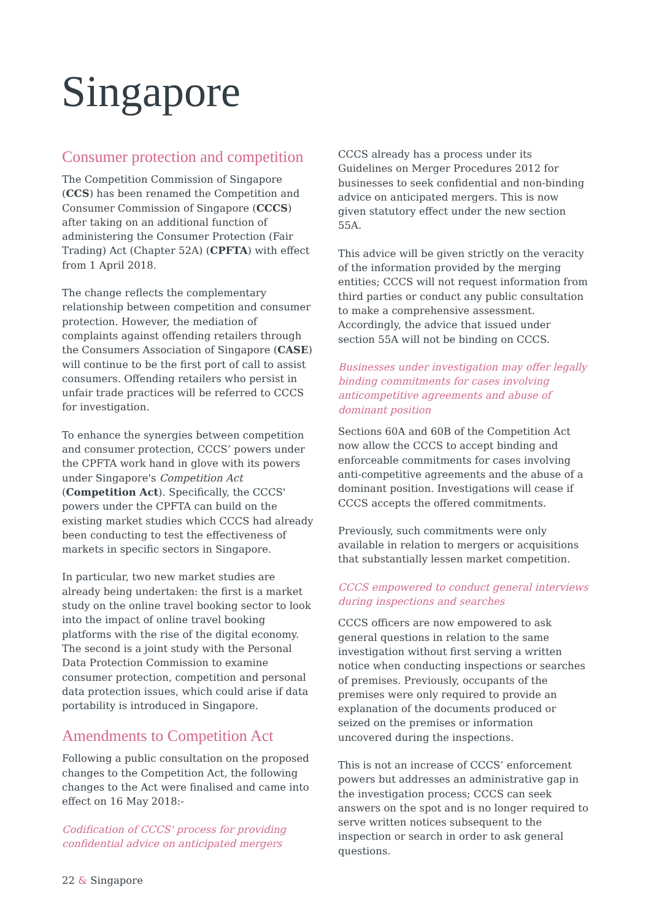Singapore
Consumer protection and competition
The Competition Commission of Singapore (CCS) has been renamed the Competition and Consumer Commission of Singapore (CCCS) after taking on an additional function of administering the Consumer Protection (Fair Trading) Act (Chapter 52A) (CPFTA) with effect from 1 April 2018.
The change reflects the complementary relationship between competition and consumer protection. However, the mediation of complaints against offending retailers through the Consumers Association of Singapore (CASE) will continue to be the first port of call to assist consumers. Offending retailers who persist in unfair trade practices will be referred to CCCS for investigation.
To enhance the synergies between competition and consumer protection, CCCS’ powers under the CPFTA work hand in glove with its powers under Singapore's Competition Act (Competition Act). Specifically, the CCCS' powers under the CPFTA can build on the existing market studies which CCCS had already been conducting to test the effectiveness of markets in specific sectors in Singapore.
In particular, two new market studies are already being undertaken: the first is a market study on the online travel booking sector to look into the impact of online travel booking platforms with the rise of the digital economy. The second is a joint study with the Personal Data Protection Commission to examine consumer protection, competition and personal data protection issues, which could arise if data portability is introduced in Singapore.
Amendments to Competition Act
Following a public consultation on the proposed changes to the Competition Act, the following changes to the Act were finalised and came into effect on 16 May 2018:-
Codification of CCCS' process for providing confidential advice on anticipated mergers
CCCS already has a process under its Guidelines on Merger Procedures 2012 for businesses to seek confidential and non-binding advice on anticipated mergers. This is now given statutory effect under the new section 55A.
This advice will be given strictly on the veracity of the information provided by the merging entities; CCCS will not request information from third parties or conduct any public consultation to make a comprehensive assessment. Accordingly, the advice that issued under section 55A will not be binding on CCCS.
Businesses under investigation may offer legally binding commitments for cases involving anticompetitive agreements and abuse of dominant position
Sections 60A and 60B of the Competition Act now allow the CCCS to accept binding and enforceable commitments for cases involving anti-competitive agreements and the abuse of a dominant position. Investigations will cease if CCCS accepts the offered commitments.
Previously, such commitments were only available in relation to mergers or acquisitions that substantially lessen market competition.
CCCS empowered to conduct general interviews during inspections and searches
CCCS officers are now empowered to ask general questions in relation to the same investigation without first serving a written notice when conducting inspections or searches of premises. Previously, occupants of the premises were only required to provide an explanation of the documents produced or seized on the premises or information uncovered during the inspections.
This is not an increase of CCCS’ enforcement powers but addresses an administrative gap in the investigation process; CCCS can seek answers on the spot and is no longer required to serve written notices subsequent to the inspection or search in order to ask general questions.
22 & Singapore